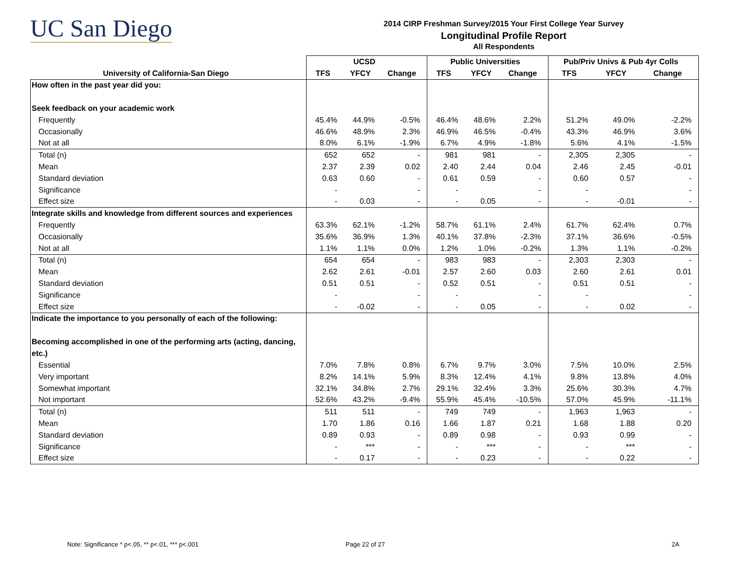UC San Diego
2014 CIRP Freshman Survey/2015 Your First College Year Survey
Longitudinal Profile Report
All Respondents
| | UCSD | | | Public Universities | | | Pub/Priv Univs & Pub 4yr Colls | | |
| --- | --- | --- | --- | --- | --- | --- | --- | --- | --- |
| University of California-San Diego | TFS | YFCY | Change | TFS | YFCY | Change | TFS | YFCY | Change |
| How often in the past year did you: | | | | | | | | | |
| Seek feedback on your academic work | | | | | | | | | |
| Frequently | 45.4% | 44.9% | -0.5% | 46.4% | 48.6% | 2.2% | 51.2% | 49.0% | -2.2% |
| Occasionally | 46.6% | 48.9% | 2.3% | 46.9% | 46.5% | -0.4% | 43.3% | 46.9% | 3.6% |
| Not at all | 8.0% | 6.1% | -1.9% | 6.7% | 4.9% | -1.8% | 5.6% | 4.1% | -1.5% |
| Total (n) | 652 | 652 | - | 981 | 981 | - | 2,305 | 2,305 | - |
| Mean | 2.37 | 2.39 | 0.02 | 2.40 | 2.44 | 0.04 | 2.46 | 2.45 | -0.01 |
| Standard deviation | 0.63 | 0.60 | - | 0.61 | 0.59 | - | 0.60 | 0.57 | - |
| Significance | - | | - | - | | - | - | | - |
| Effect size | - | 0.03 | - | - | 0.05 | - | - | -0.01 | - |
| Integrate skills and knowledge from different sources and experiences | | | | | | | | | |
| Frequently | 63.3% | 62.1% | -1.2% | 58.7% | 61.1% | 2.4% | 61.7% | 62.4% | 0.7% |
| Occasionally | 35.6% | 36.9% | 1.3% | 40.1% | 37.8% | -2.3% | 37.1% | 36.6% | -0.5% |
| Not at all | 1.1% | 1.1% | 0.0% | 1.2% | 1.0% | -0.2% | 1.3% | 1.1% | -0.2% |
| Total (n) | 654 | 654 | - | 983 | 983 | - | 2,303 | 2,303 | - |
| Mean | 2.62 | 2.61 | -0.01 | 2.57 | 2.60 | 0.03 | 2.60 | 2.61 | 0.01 |
| Standard deviation | 0.51 | 0.51 | - | 0.52 | 0.51 | - | 0.51 | 0.51 | - |
| Significance | - | | - | - | | - | - | | - |
| Effect size | - | -0.02 | - | - | 0.05 | - | - | 0.02 | - |
| Indicate the importance to you personally of each of the following: | | | | | | | | | |
| Becoming accomplished in one of the performing arts (acting, dancing, etc.) | | | | | | | | | |
| Essential | 7.0% | 7.8% | 0.8% | 6.7% | 9.7% | 3.0% | 7.5% | 10.0% | 2.5% |
| Very important | 8.2% | 14.1% | 5.9% | 8.3% | 12.4% | 4.1% | 9.8% | 13.8% | 4.0% |
| Somewhat important | 32.1% | 34.8% | 2.7% | 29.1% | 32.4% | 3.3% | 25.6% | 30.3% | 4.7% |
| Not important | 52.6% | 43.2% | -9.4% | 55.9% | 45.4% | -10.5% | 57.0% | 45.9% | -11.1% |
| Total (n) | 511 | 511 | - | 749 | 749 | - | 1,963 | 1,963 | - |
| Mean | 1.70 | 1.86 | 0.16 | 1.66 | 1.87 | 0.21 | 1.68 | 1.88 | 0.20 |
| Standard deviation | 0.89 | 0.93 | - | 0.89 | 0.98 | - | 0.93 | 0.99 | - |
| Significance | - | *** | - | - | *** | - | - | *** | - |
| Effect size | - | 0.17 | - | - | 0.23 | - | - | 0.22 | - |
Note: Significance * p<.05, ** p<.01, *** p<.001
Page 22 of 27 2A